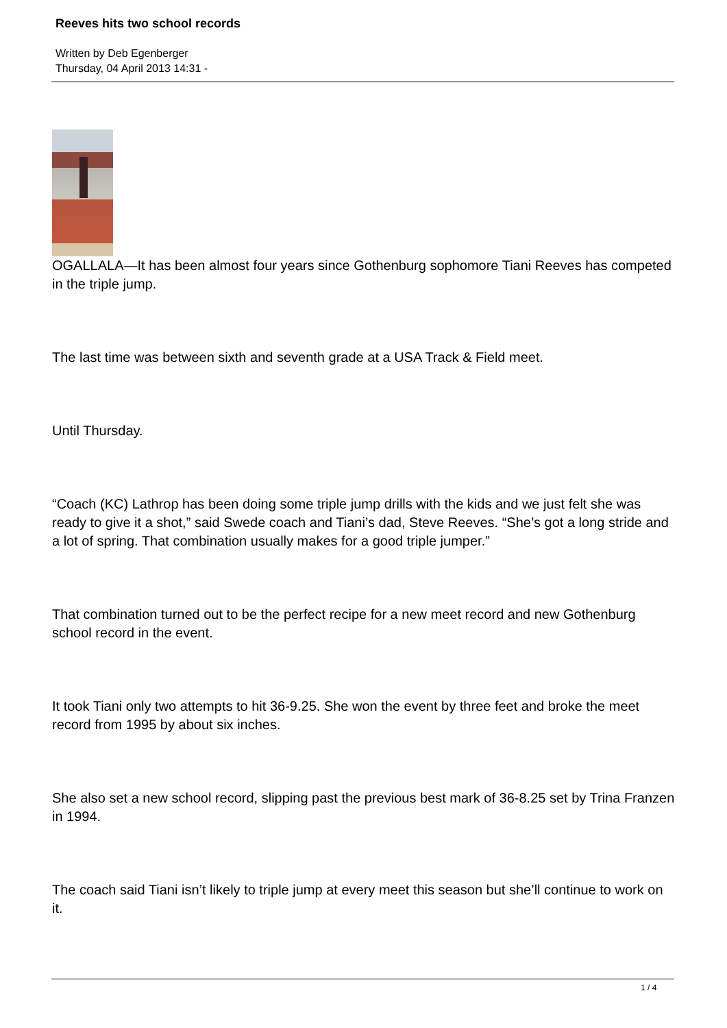Reeves hits two school records
Written by Deb Egenberger
Thursday, 04 April 2013 14:31 -
OGALLALA—It has been almost four years since Gothenburg sophomore Tiani Reeves has competed in the triple jump.
The last time was between sixth and seventh grade at a USA Track & Field meet.
Until Thursday.
“Coach (KC) Lathrop has been doing some triple jump drills with the kids and we just felt she was ready to give it a shot,” said Swede coach and Tiani’s dad, Steve Reeves. “She’s got a long stride and a lot of spring. That combination usually makes for a good triple jumper.”
That combination turned out to be the perfect recipe for a new meet record and new Gothenburg school record in the event.
It took Tiani only two attempts to hit 36-9.25. She won the event by three feet and broke the meet record from 1995 by about six inches.
She also set a new school record, slipping past the previous best mark of 36-8.25 set by Trina Franzen in 1994.
The coach said Tiani isn’t likely to triple jump at every meet this season but she’ll continue to work on it.
1 / 4